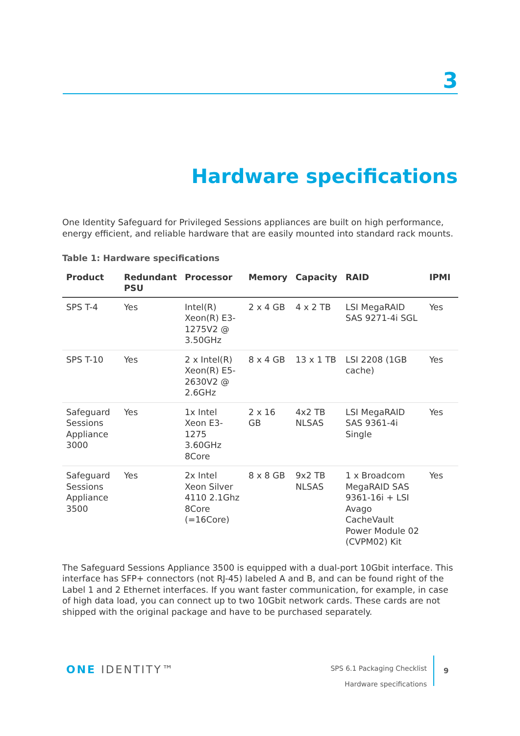3
Hardware specifications
One Identity Safeguard for Privileged Sessions appliances are built on high performance, energy efficient, and reliable hardware that are easily mounted into standard rack mounts.
Table 1: Hardware specifications
| Product | Redundant PSU | Processor | Memory | Capacity | RAID | IPMI |
| --- | --- | --- | --- | --- | --- | --- |
| SPS T-4 | Yes | Intel(R) Xeon(R) E3-1275V2 @ 3.50GHz | 2 x 4 GB | 4 x 2 TB | LSI MegaRAID SAS 9271-4i SGL | Yes |
| SPS T-10 | Yes | 2 x Intel(R) Xeon(R) E5-2630V2 @ 2.6GHz | 8 x 4 GB | 13 x 1 TB | LSI 2208 (1GB cache) | Yes |
| Safeguard Sessions Appliance 3000 | Yes | 1x Intel Xeon E3-1275 3.60GHz 8Core | 2 x 16 GB | 4x2 TB NLSAS | LSI MegaRAID SAS 9361-4i Single | Yes |
| Safeguard Sessions Appliance 3500 | Yes | 2x Intel Xeon Silver 4110 2.1Ghz 8Core (=16Core) | 8 x 8 GB | 9x2 TB NLSAS | 1 x Broadcom MegaRAID SAS 9361-16i + LSI Avago CacheVault Power Module 02 (CVPM02) Kit | Yes |
The Safeguard Sessions Appliance 3500 is equipped with a dual-port 10Gbit interface. This interface has SFP+ connectors (not RJ-45) labeled A and B, and can be found right of the Label 1 and 2 Ethernet interfaces. If you want faster communication, for example, in case of high data load, you can connect up to two 10Gbit network cards. These cards are not shipped with the original package and have to be purchased separately.
ONE IDENTITY™
SPS 6.1 Packaging Checklist
Hardware specifications
9